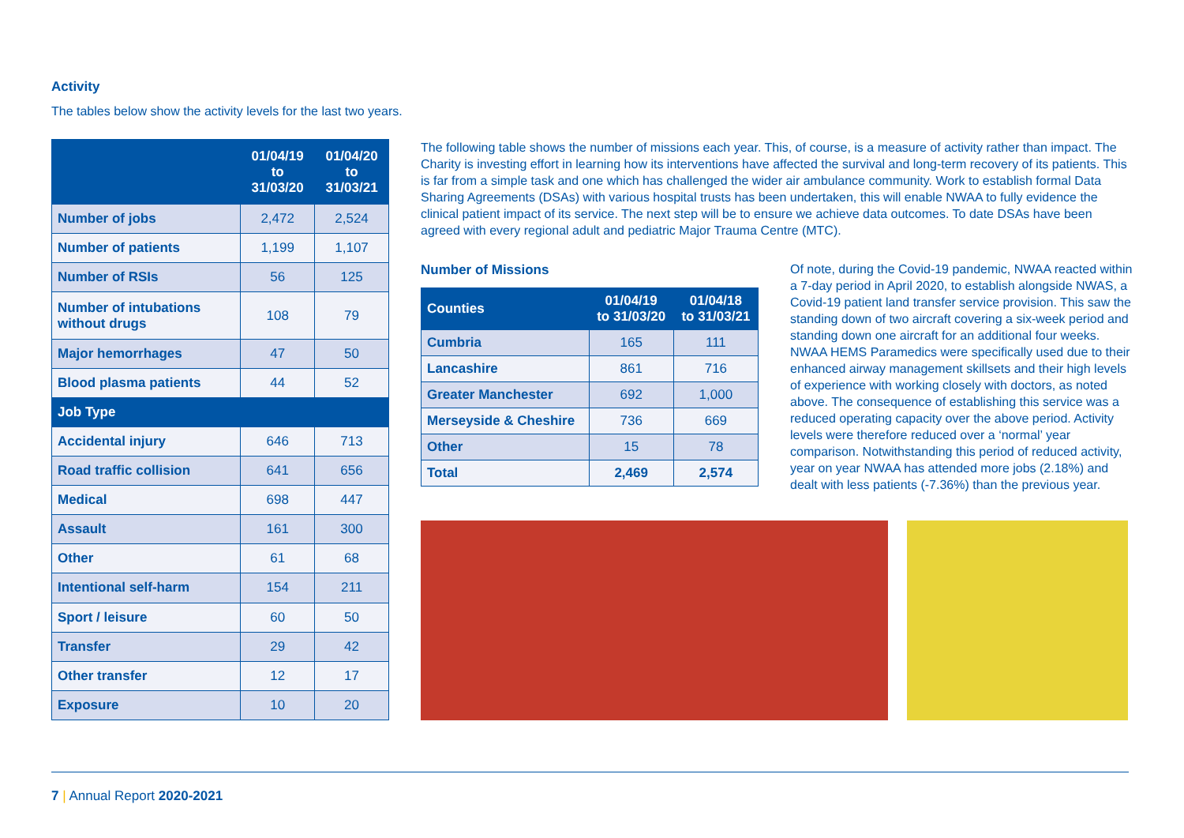Activity
The tables below show the activity levels for the last two years.
| | 01/04/19 to 31/03/20 | 01/04/20 to 31/03/21 |
| --- | --- | --- |
| Number of jobs | 2,472 | 2,524 |
| Number of patients | 1,199 | 1,107 |
| Number of RSIs | 56 | 125 |
| Number of intubations without drugs | 108 | 79 |
| Major hemorrhages | 47 | 50 |
| Blood plasma patients | 44 | 52 |
| Job Type | | |
| Accidental injury | 646 | 713 |
| Road traffic collision | 641 | 656 |
| Medical | 698 | 447 |
| Assault | 161 | 300 |
| Other | 61 | 68 |
| Intentional self-harm | 154 | 211 |
| Sport / leisure | 60 | 50 |
| Transfer | 29 | 42 |
| Other transfer | 12 | 17 |
| Exposure | 10 | 20 |
The following table shows the number of missions each year. This, of course, is a measure of activity rather than impact. The Charity is investing effort in learning how its interventions have affected the survival and long-term recovery of its patients. This is far from a simple task and one which has challenged the wider air ambulance community. Work to establish formal Data Sharing Agreements (DSAs) with various hospital trusts has been undertaken, this will enable NWAA to fully evidence the clinical patient impact of its service. The next step will be to ensure we achieve data outcomes. To date DSAs have been agreed with every regional adult and pediatric Major Trauma Centre (MTC).
Number of Missions
| Counties | 01/04/19 to 31/03/20 | 01/04/18 to 31/03/21 |
| --- | --- | --- |
| Cumbria | 165 | 111 |
| Lancashire | 861 | 716 |
| Greater Manchester | 692 | 1,000 |
| Merseyside & Cheshire | 736 | 669 |
| Other | 15 | 78 |
| Total | 2,469 | 2,574 |
Of note, during the Covid-19 pandemic, NWAA reacted within a 7-day period in April 2020, to establish alongside NWAS, a Covid-19 patient land transfer service provision. This saw the standing down of two aircraft covering a six-week period and standing down one aircraft for an additional four weeks. NWAA HEMS Paramedics were specifically used due to their enhanced airway management skillsets and their high levels of experience with working closely with doctors, as noted above. The consequence of establishing this service was a reduced operating capacity over the above period. Activity levels were therefore reduced over a ‘normal’ year comparison. Notwithstanding this period of reduced activity, year on year NWAA has attended more jobs (2.18%) and dealt with less patients (-7.36%) than the previous year.
7 | Annual Report 2020-2021